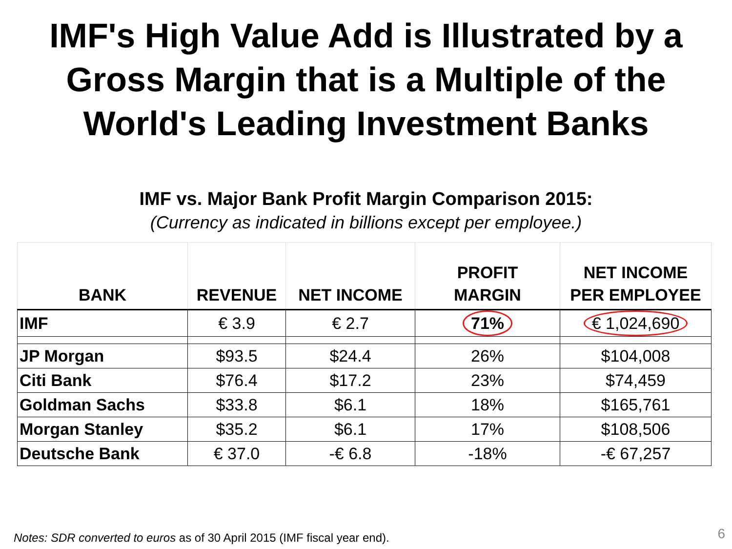IMF's High Value Add is Illustrated by a Gross Margin that is a Multiple of the World's Leading Investment Banks
IMF vs. Major Bank Profit Margin Comparison 2015:
(Currency as indicated in billions except per employee.)
| BANK | REVENUE | NET INCOME | PROFIT MARGIN | NET INCOME PER EMPLOYEE |
| --- | --- | --- | --- | --- |
| IMF | € 3.9 | € 2.7 | 71% | € 1,024,690 |
| JP Morgan | $93.5 | $24.4 | 26% | $104,008 |
| Citi Bank | $76.4 | $17.2 | 23% | $74,459 |
| Goldman Sachs | $33.8 | $6.1 | 18% | $165,761 |
| Morgan Stanley | $35.2 | $6.1 | 17% | $108,506 |
| Deutsche Bank | € 37.0 | -€ 6.8 | -18% | -€ 67,257 |
Notes: SDR converted to euros as of 30 April 2015 (IMF fiscal year end).
6